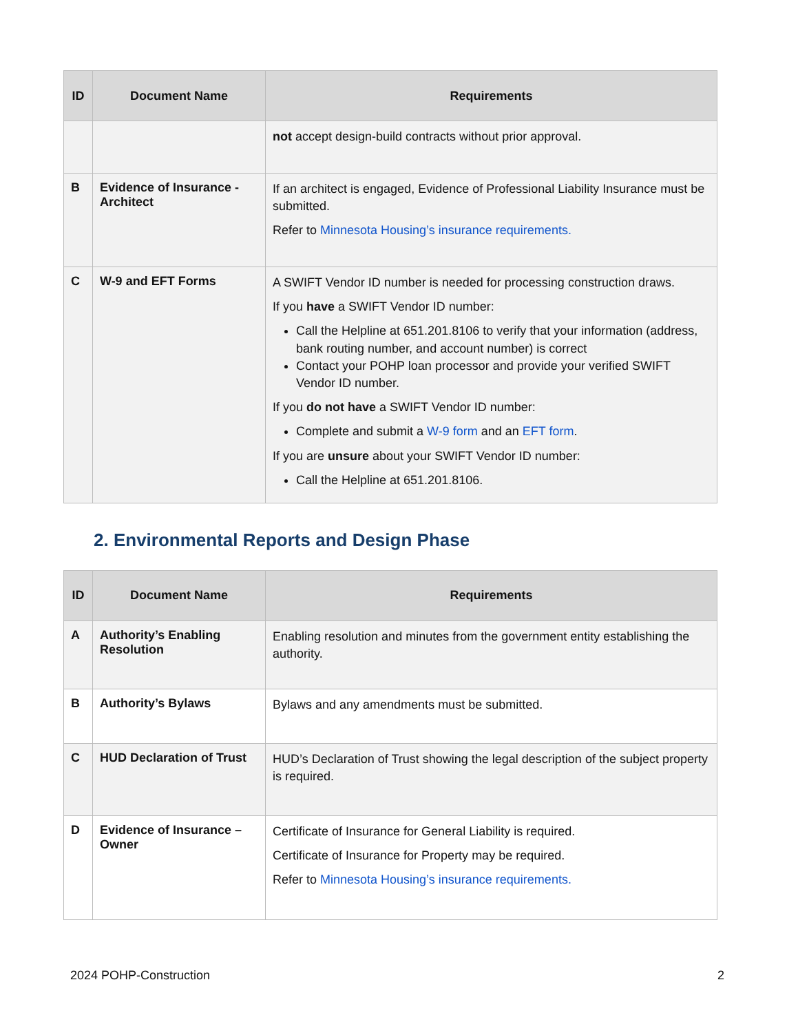| ID | Document Name | Requirements |
| --- | --- | --- |
| | | not accept design-build contracts without prior approval. |
| B | Evidence of Insurance - Architect | If an architect is engaged, Evidence of Professional Liability Insurance must be submitted. Refer to Minnesota Housing’s insurance requirements. |
| C | W-9 and EFT Forms | A SWIFT Vendor ID number is needed for processing construction draws. If you have a SWIFT Vendor ID number: Call the Helpline at 651.201.8106 to verify that your information (address, bank routing number, and account number) is correct Contact your POHP loan processor and provide your verified SWIFT Vendor ID number. If you do not have a SWIFT Vendor ID number: Complete and submit a W-9 form and an EFT form . If you are unsure about your SWIFT Vendor ID number: Call the Helpline at 651.201.8106. |
2. Environmental Reports and Design Phase
| ID | Document Name | Requirements |
| --- | --- | --- |
| A | Authority’s Enabling Resolution | Enabling resolution and minutes from the government entity establishing the authority. |
| B | Authority’s Bylaws | Bylaws and any amendments must be submitted. |
| C | HUD Declaration of Trust | HUD’s Declaration of Trust showing the legal description of the subject property is required. |
| D | Evidence of Insurance – Owner | Certificate of Insurance for General Liability is required. Certificate of Insurance for Property may be required. Refer to Minnesota Housing’s insurance requirements. |
2024 POHP-Construction 2